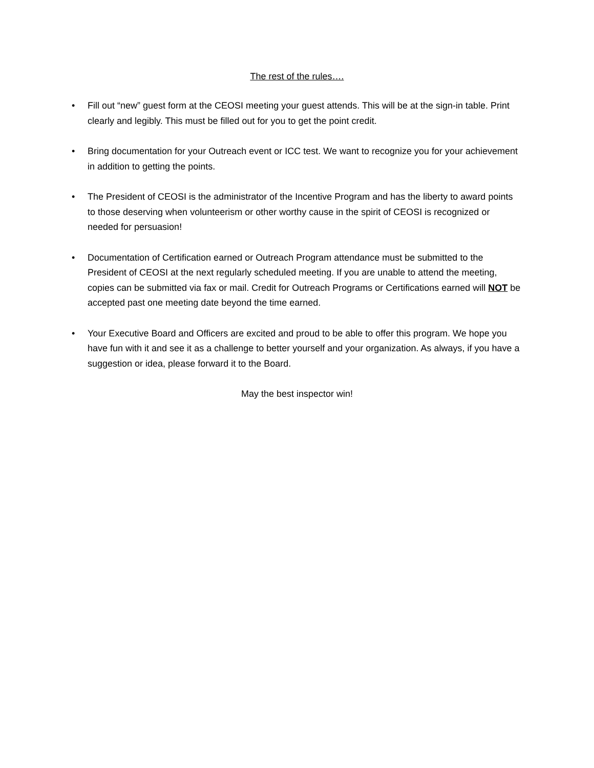The rest of the rules….
• Fill out “new” guest form at the CEOSI meeting your guest attends. This will be at the sign-in table. Print clearly and legibly. This must be filled out for you to get the point credit.
• Bring documentation for your Outreach event or ICC test. We want to recognize you for your achievement in addition to getting the points.
• The President of CEOSI is the administrator of the Incentive Program and has the liberty to award points to those deserving when volunteerism or other worthy cause in the spirit of CEOSI is recognized or needed for persuasion!
• Documentation of Certification earned or Outreach Program attendance must be submitted to the President of CEOSI at the next regularly scheduled meeting. If you are unable to attend the meeting, copies can be submitted via fax or mail. Credit for Outreach Programs or Certifications earned will NOT be accepted past one meeting date beyond the time earned.
• Your Executive Board and Officers are excited and proud to be able to offer this program. We hope you have fun with it and see it as a challenge to better yourself and your organization. As always, if you have a suggestion or idea, please forward it to the Board.
May the best inspector win!